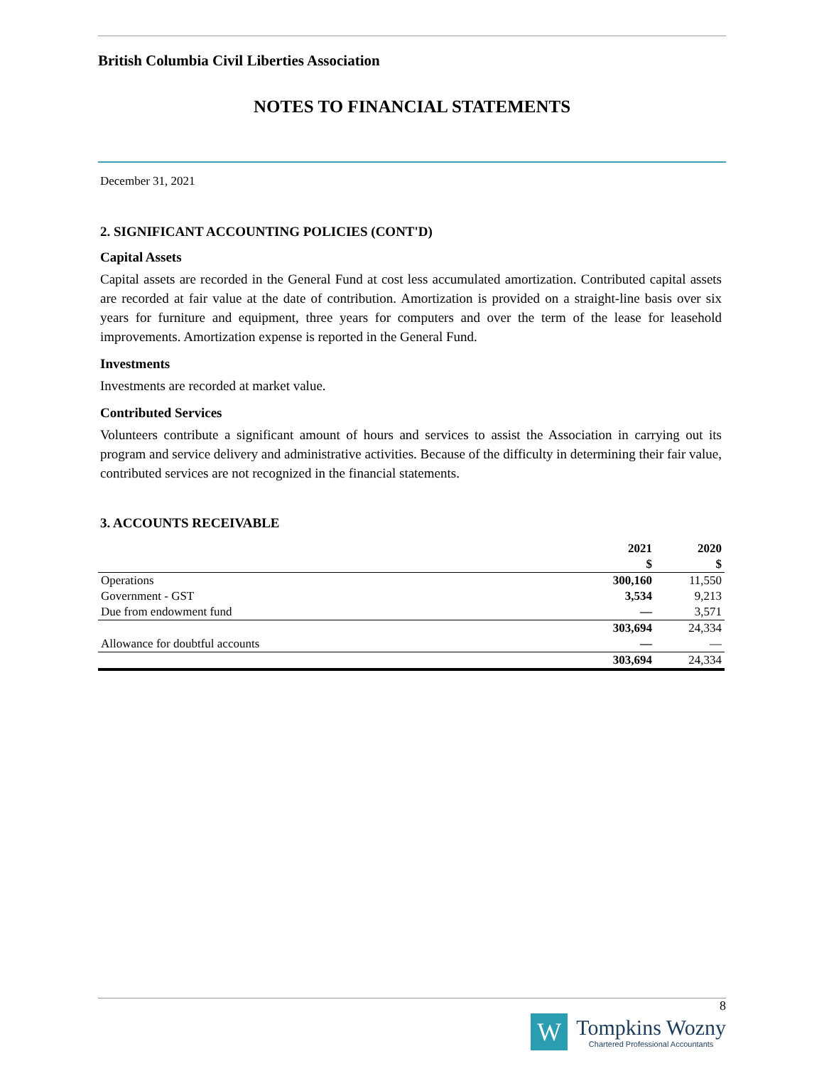British Columbia Civil Liberties Association
NOTES TO FINANCIAL STATEMENTS
December 31, 2021
2. SIGNIFICANT ACCOUNTING POLICIES (CONT'D)
Capital Assets
Capital assets are recorded in the General Fund at cost less accumulated amortization. Contributed capital assets are recorded at fair value at the date of contribution. Amortization is provided on a straight-line basis over six years for furniture and equipment, three years for computers and over the term of the lease for leasehold improvements. Amortization expense is reported in the General Fund.
Investments
Investments are recorded at market value.
Contributed Services
Volunteers contribute a significant amount of hours and services to assist the Association in carrying out its program and service delivery and administrative activities. Because of the difficulty in determining their fair value, contributed services are not recognized in the financial statements.
3. ACCOUNTS RECEIVABLE
| | 2021 | 2020 |
| --- | --- | --- |
| | $ | $ |
| Operations | 300,160 | 11,550 |
| Government - GST | 3,534 | 9,213 |
| Due from endowment fund | — | 3,571 |
| | 303,694 | 24,334 |
| Allowance for doubtful accounts | — | — |
| | 303,694 | 24,334 |
8
W
Tompkins Wozny
Chartered Professional Accountants